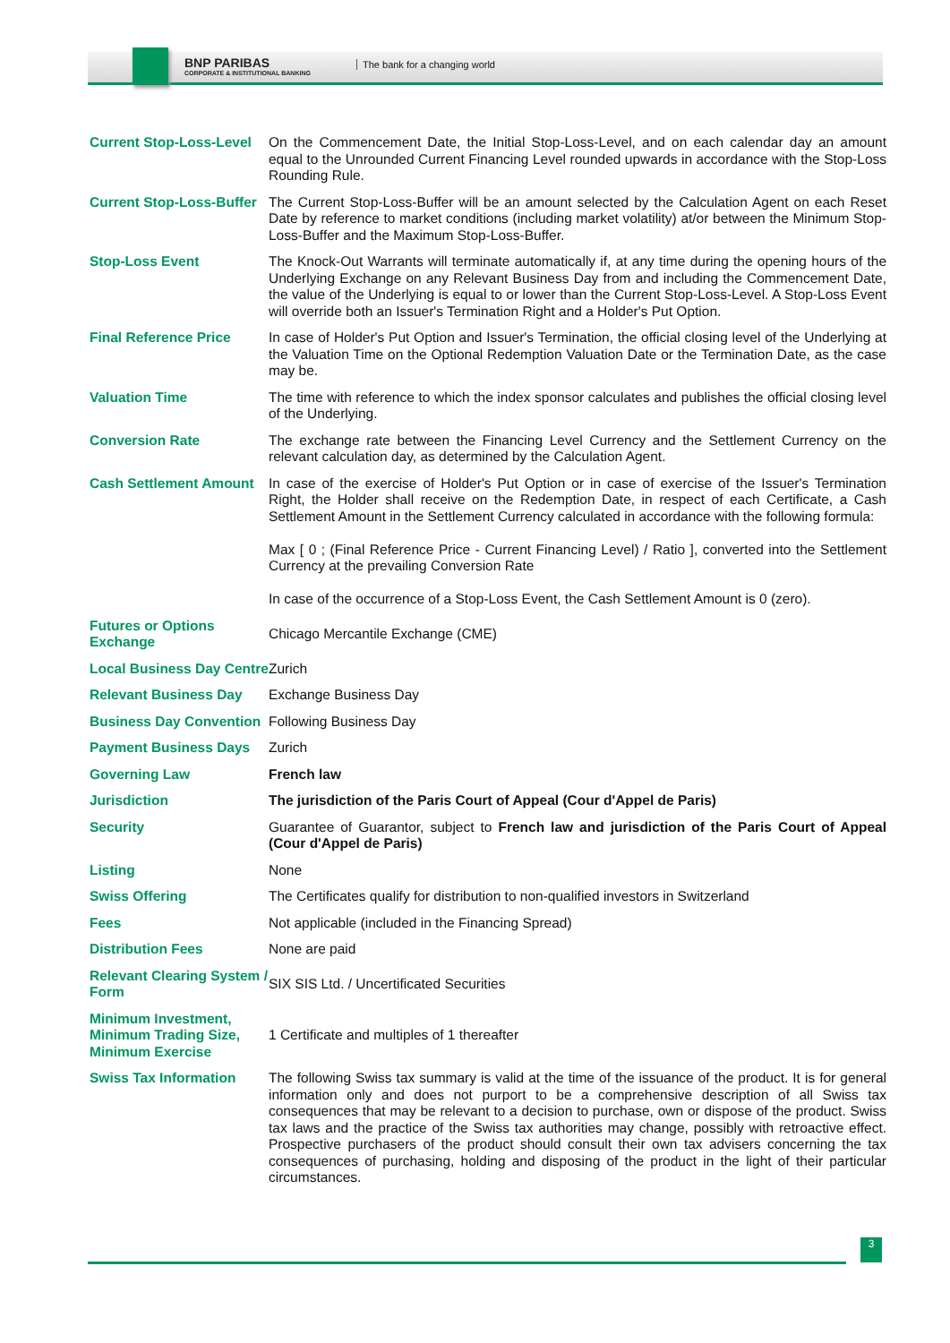BNP PARIBAS
CORPORATE & INSTITUTIONAL BANKING
The bank for a changing world
| Current Stop-Loss-Level | On the Commencement Date, the Initial Stop-Loss-Level, and on each calendar day an amount equal to the Unrounded Current Financing Level rounded upwards in accordance with the Stop-Loss Rounding Rule. |
| Current Stop-Loss-Buffer | The Current Stop-Loss-Buffer will be an amount selected by the Calculation Agent on each Reset Date by reference to market conditions (including market volatility) at/or between the Minimum Stop-Loss-Buffer and the Maximum Stop-Loss-Buffer. |
| Stop-Loss Event | The Knock-Out Warrants will terminate automatically if, at any time during the opening hours of the Underlying Exchange on any Relevant Business Day from and including the Commencement Date, the value of the Underlying is equal to or lower than the Current Stop-Loss-Level. A Stop-Loss Event will override both an Issuer's Termination Right and a Holder's Put Option. |
| Final Reference Price | In case of Holder's Put Option and Issuer's Termination, the official closing level of the Underlying at the Valuation Time on the Optional Redemption Valuation Date or the Termination Date, as the case may be. |
| Valuation Time | The time with reference to which the index sponsor calculates and publishes the official closing level of the Underlying. |
| Conversion Rate | The exchange rate between the Financing Level Currency and the Settlement Currency on the relevant calculation day, as determined by the Calculation Agent. |
| Cash Settlement Amount | In case of the exercise of Holder's Put Option or in case of exercise of the Issuer's Termination Right, the Holder shall receive on the Redemption Date, in respect of each Certificate, a Cash Settlement Amount in the Settlement Currency calculated in accordance with the following formula: Max [ 0 ; (Final Reference Price - Current Financing Level) / Ratio ], converted into the Settlement Currency at the prevailing Conversion Rate In case of the occurrence of a Stop-Loss Event, the Cash Settlement Amount is 0 (zero). |
| Futures or Options Exchange | Chicago Mercantile Exchange (CME) |
| Local Business Day Centre | Zurich |
| Relevant Business Day | Exchange Business Day |
| Business Day Convention | Following Business Day |
| Payment Business Days | Zurich |
| Governing Law | French law |
| Jurisdiction | The jurisdiction of the Paris Court of Appeal (Cour d'Appel de Paris) |
| Security | Guarantee of Guarantor, subject to French law and jurisdiction of the Paris Court of Appeal (Cour d'Appel de Paris) |
| Listing | None |
| Swiss Offering | The Certificates qualify for distribution to non-qualified investors in Switzerland |
| Fees | Not applicable (included in the Financing Spread) |
| Distribution Fees | None are paid |
| Relevant Clearing System / Form | SIX SIS Ltd. / Uncertificated Securities |
| Minimum Investment, Minimum Trading Size, Minimum Exercise | 1 Certificate and multiples of 1 thereafter |
| Swiss Tax Information | The following Swiss tax summary is valid at the time of the issuance of the product. It is for general information only and does not purport to be a comprehensive description of all Swiss tax consequences that may be relevant to a decision to purchase, own or dispose of the product. Swiss tax laws and the practice of the Swiss tax authorities may change, possibly with retroactive effect. Prospective purchasers of the product should consult their own tax advisers concerning the tax consequences of purchasing, holding and disposing of the product in the light of their particular circumstances. |
3